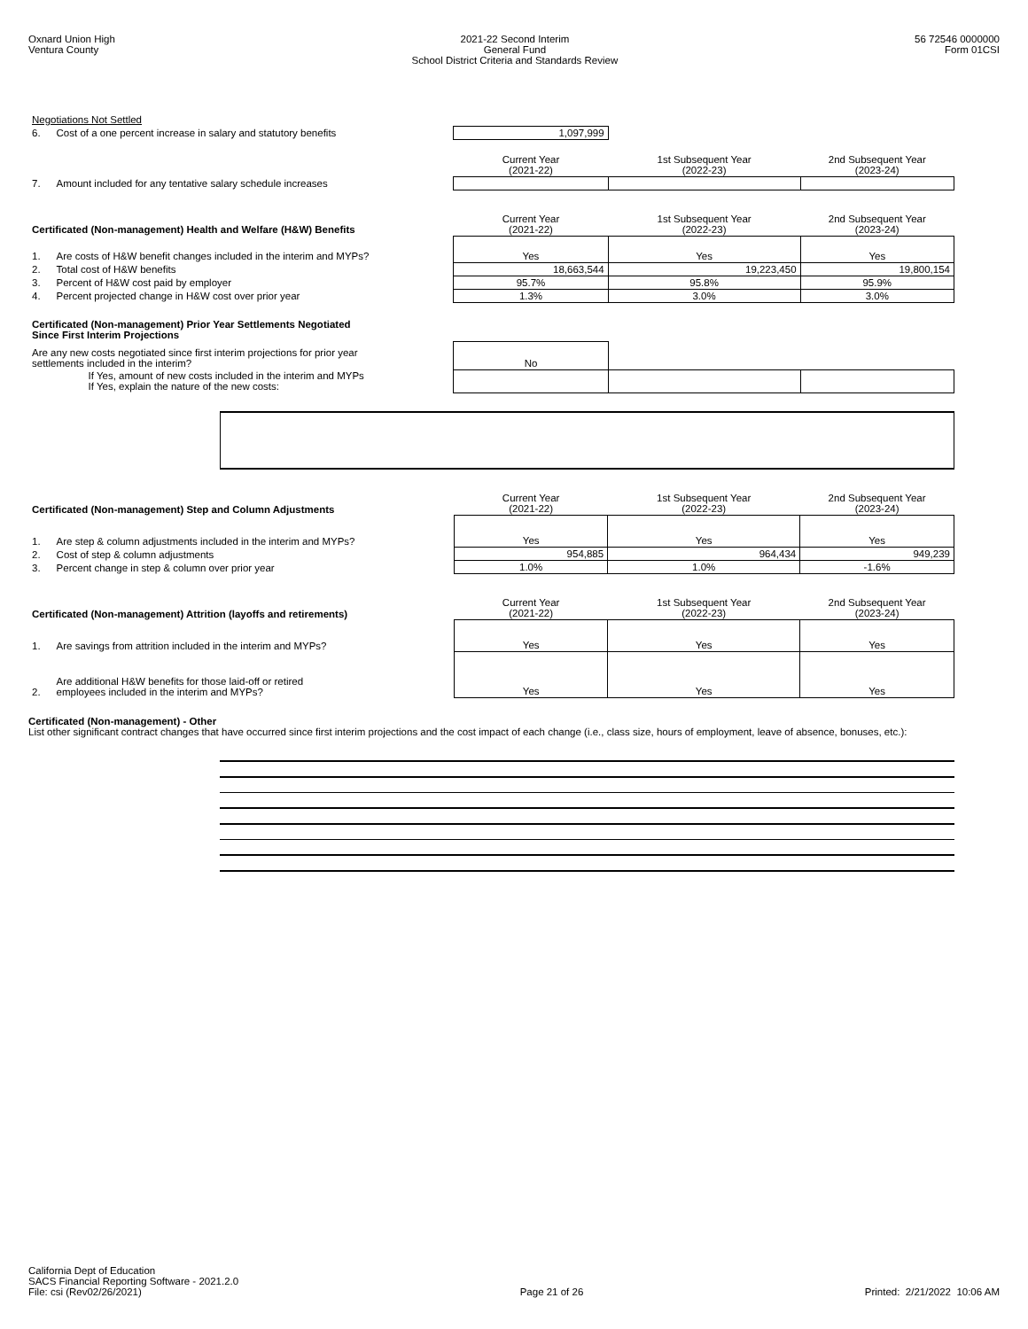Oxnard Union High
Ventura County
2021-22 Second Interim
General Fund
School District Criteria and Standards Review
56 72546 0000000
Form 01CSI
| Negotiations Not Settled | | | | |
| 6. | Cost of a one percent increase in salary and statutory benefits | 1,097,999 | | |
| | | Current Year (2021-22) | 1st Subsequent Year (2022-23) | 2nd Subsequent Year (2023-24) |
| 7. | Amount included for any tentative salary schedule increases | | | |
| Certificated (Non-management) Health and Welfare (H&W) Benefits | | Current Year (2021-22) | 1st Subsequent Year (2022-23) | 2nd Subsequent Year (2023-24) |
| 1. | Are costs of H&W benefit changes included in the interim and MYPs? | Yes | Yes | Yes |
| 2. | Total cost of H&W benefits | 18,663,544 | 19,223,450 | 19,800,154 |
| 3. | Percent of H&W cost paid by employer | 95.7% | 95.8% | 95.9% |
| 4. | Percent projected change in H&W cost over prior year | 1.3% | 3.0% | 3.0% |
| Certificated (Non-management) Prior Year Settlements Negotiated Since First Interim Projections | | | | |
| Are any new costs negotiated since first interim projections for prior year settlements included in the interim? | | No | | |
| | If Yes, amount of new costs included in the interim and MYPs If Yes, explain the nature of the new costs: | | | |
| Certificated (Non-management) Step and Column Adjustments | | Current Year (2021-22) | 1st Subsequent Year (2022-23) | 2nd Subsequent Year (2023-24) |
| 1. | Are step & column adjustments included in the interim and MYPs? | Yes | Yes | Yes |
| 2. | Cost of step & column adjustments | 954,885 | 964,434 | 949,239 |
| 3. | Percent change in step & column over prior year | 1.0% | 1.0% | -1.6% |
| Certificated (Non-management) Attrition (layoffs and retirements) | | Current Year (2021-22) | 1st Subsequent Year (2022-23) | 2nd Subsequent Year (2023-24) |
| 1. | Are savings from attrition included in the interim and MYPs? | Yes | Yes | Yes |
| 2. | Are additional H&W benefits for those laid-off or retired employees included in the interim and MYPs? | Yes | Yes | Yes |
Certificated (Non-management) - Other
List other significant contract changes that have occurred since first interim projections and the cost impact of each change (i.e., class size, hours of employment, leave of absence, bonuses, etc.):
California Dept of Education
SACS Financial Reporting Software - 2021.2.0
File: csi (Rev02/26/2021)
Page 21 of 26
Printed: 2/21/2022 10:06 AM